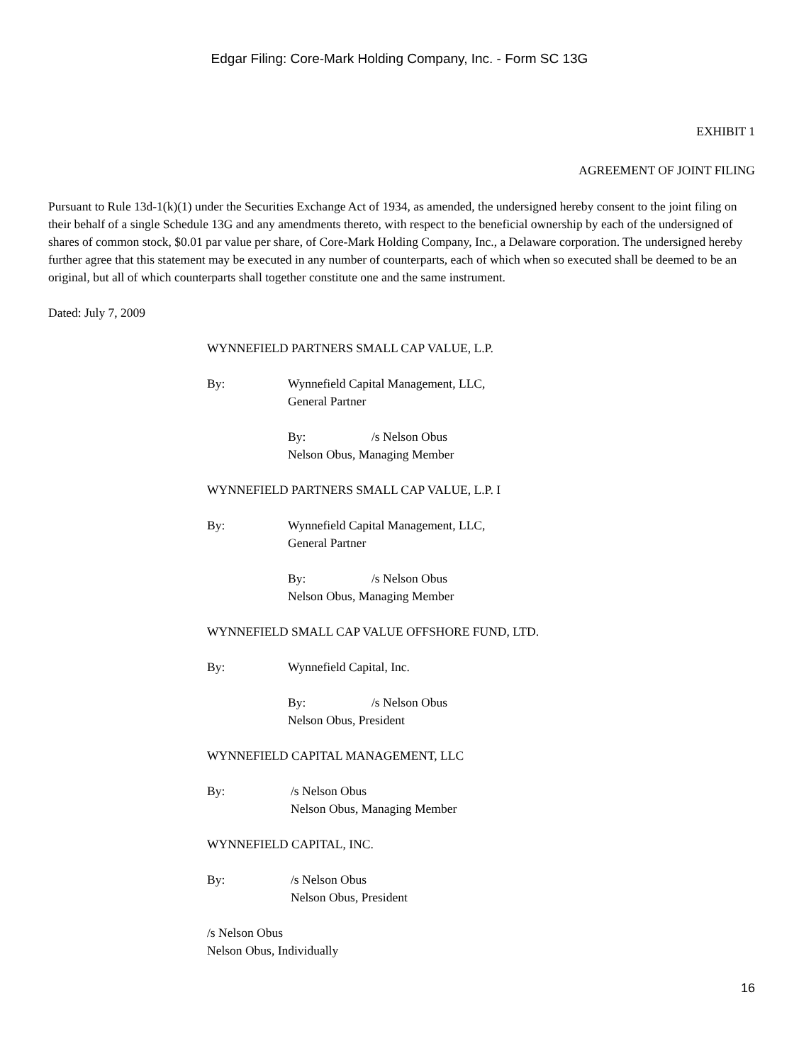Edgar Filing: Core-Mark Holding Company, Inc. - Form SC 13G
EXHIBIT 1
AGREEMENT OF JOINT FILING
Pursuant to Rule 13d-1(k)(1) under the Securities Exchange Act of 1934, as amended, the undersigned hereby consent to the joint filing on their behalf of a single Schedule 13G and any amendments thereto, with respect to the beneficial ownership by each of the undersigned of shares of common stock, $0.01 par value per share, of Core-Mark Holding Company, Inc., a Delaware corporation. The undersigned hereby further agree that this statement may be executed in any number of counterparts, each of which when so executed shall be deemed to be an original, but all of which counterparts shall together constitute one and the same instrument.
Dated: July 7, 2009
WYNNEFIELD PARTNERS SMALL CAP VALUE, L.P.
By: Wynnefield Capital Management, LLC,
General Partner
By: /s Nelson Obus
Nelson Obus, Managing Member
WYNNEFIELD PARTNERS SMALL CAP VALUE, L.P. I
By: Wynnefield Capital Management, LLC,
General Partner
By: /s Nelson Obus
Nelson Obus, Managing Member
WYNNEFIELD SMALL CAP VALUE OFFSHORE FUND, LTD.
By: Wynnefield Capital, Inc.
By: /s Nelson Obus
Nelson Obus, President
WYNNEFIELD CAPITAL MANAGEMENT, LLC
By: /s Nelson Obus
Nelson Obus, Managing Member
WYNNEFIELD CAPITAL, INC.
By: /s Nelson Obus
Nelson Obus, President
/s Nelson Obus
Nelson Obus, Individually
16